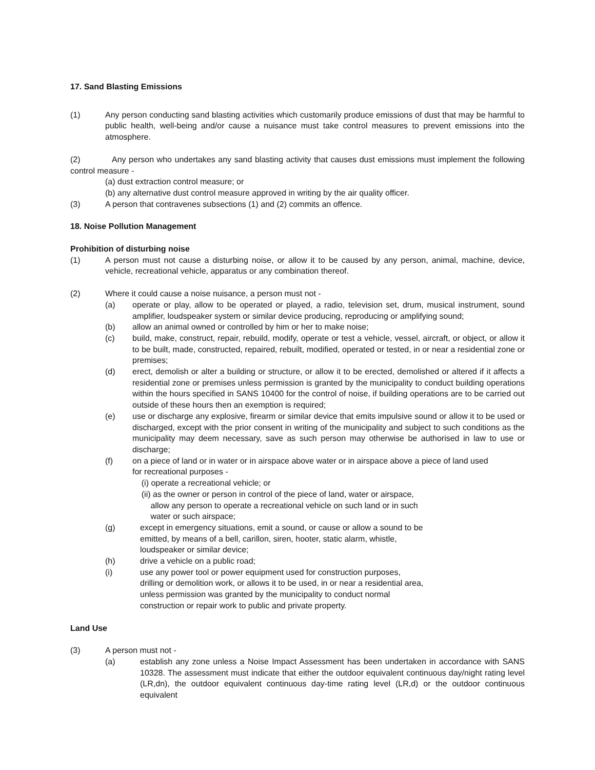17. Sand Blasting Emissions
(1) Any person conducting sand blasting activities which customarily produce emissions of dust that may be harmful to public health, well-being and/or cause a nuisance must take control measures to prevent emissions into the atmosphere.
(2) Any person who undertakes any sand blasting activity that causes dust emissions must implement the following control measure -
(a) dust extraction control measure; or
(b) any alternative dust control measure approved in writing by the air quality officer.
(3) A person that contravenes subsections (1) and (2) commits an offence.
18. Noise Pollution Management
Prohibition of disturbing noise
(1) A person must not cause a disturbing noise, or allow it to be caused by any person, animal, machine, device, vehicle, recreational vehicle, apparatus or any combination thereof.
(2) Where it could cause a noise nuisance, a person must not -
(a) operate or play, allow to be operated or played, a radio, television set, drum, musical instrument, sound amplifier, loudspeaker system or similar device producing, reproducing or amplifying sound;
(b) allow an animal owned or controlled by him or her to make noise;
(c) build, make, construct, repair, rebuild, modify, operate or test a vehicle, vessel, aircraft, or object, or allow it to be built, made, constructed, repaired, rebuilt, modified, operated or tested, in or near a residential zone or premises;
(d) erect, demolish or alter a building or structure, or allow it to be erected, demolished or altered if it affects a residential zone or premises unless permission is granted by the municipality to conduct building operations within the hours specified in SANS 10400 for the control of noise, if building operations are to be carried out outside of these hours then an exemption is required;
(e) use or discharge any explosive, firearm or similar device that emits impulsive sound or allow it to be used or discharged, except with the prior consent in writing of the municipality and subject to such conditions as the municipality may deem necessary, save as such person may otherwise be authorised in law to use or discharge;
(f) on a piece of land or in water or in airspace above water or in airspace above a piece of land used
for recreational purposes -
(i) operate a recreational vehicle; or
(ii) as the owner or person in control of the piece of land, water or airspace,
allow any person to operate a recreational vehicle on such land or in such
water or such airspace;
(g) except in emergency situations, emit a sound, or cause or allow a sound to be
emitted, by means of a bell, carillon, siren, hooter, static alarm, whistle,
loudspeaker or similar device;
(h) drive a vehicle on a public road;
(i) use any power tool or power equipment used for construction purposes,
drilling or demolition work, or allows it to be used, in or near a residential area,
unless permission was granted by the municipality to conduct normal
construction or repair work to public and private property.
Land Use
(3) A person must not -
(a) establish any zone unless a Noise Impact Assessment has been undertaken in accordance with SANS 10328. The assessment must indicate that either the outdoor equivalent continuous day/night rating level (LR,dn), the outdoor equivalent continuous day-time rating level (LR,d) or the outdoor continuous equivalent